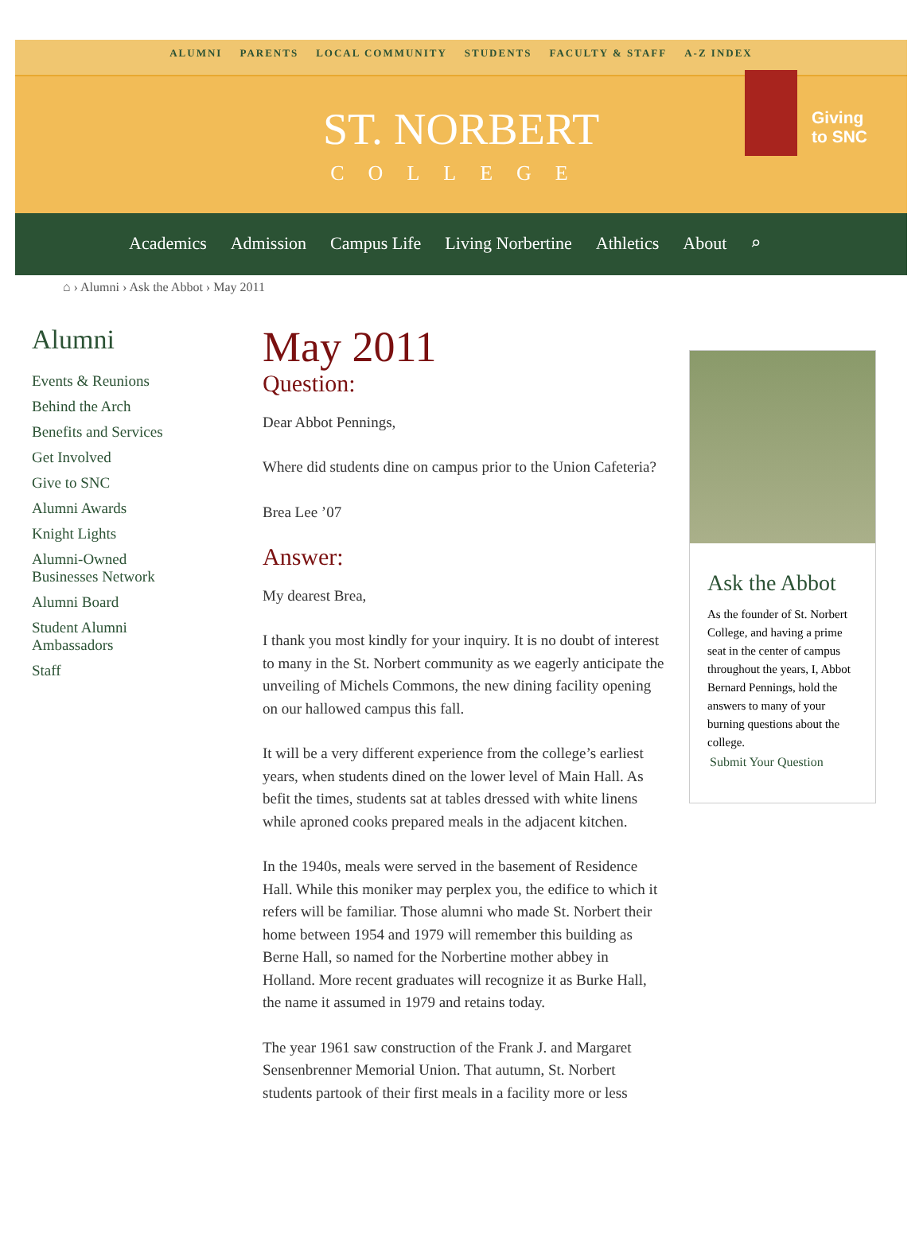ALUMNI PARENTS LOCAL COMMUNITY STUDENTS FACULTY & STAFF A-Z INDEX
ST. NORBERT
COLLEGE
Giving
to SNC
Academics Admission Campus Life Living Norbertine Athletics About ⌕
⌂ › Alumni › Ask the Abbot › May 2011
Alumni
Events & Reunions
Behind the Arch
Benefits and Services
Get Involved
Give to SNC
Alumni Awards
Knight Lights
Alumni-Owned Businesses Network
Alumni Board
Student Alumni Ambassadors
Staff
May 2011
Question:
Dear Abbot Pennings,
Where did students dine on campus prior to the Union Cafeteria?
Brea Lee ’07
Answer:
My dearest Brea,
I thank you most kindly for your inquiry. It is no doubt of interest to many in the St. Norbert community as we eagerly anticipate the unveiling of Michels Commons, the new dining facility opening on our hallowed campus this fall.
It will be a very different experience from the college’s earliest years, when students dined on the lower level of Main Hall. As befit the times, students sat at tables dressed with white linens while aproned cooks prepared meals in the adjacent kitchen.
In the 1940s, meals were served in the basement of Residence Hall. While this moniker may perplex you, the edifice to which it refers will be familiar. Those alumni who made St. Norbert their home between 1954 and 1979 will remember this building as Berne Hall, so named for the Norbertine mother abbey in Holland. More recent graduates will recognize it as Burke Hall, the name it assumed in 1979 and retains today.
The year 1961 saw construction of the Frank J. and Margaret Sensenbrenner Memorial Union. That autumn, St. Norbert students partook of their first meals in a facility more or less
Ask the Abbot
As the founder of St. Norbert College, and having a prime seat in the center of campus throughout the years, I, Abbot Bernard Pennings, hold the answers to many of your burning questions about the college.
Submit Your Question